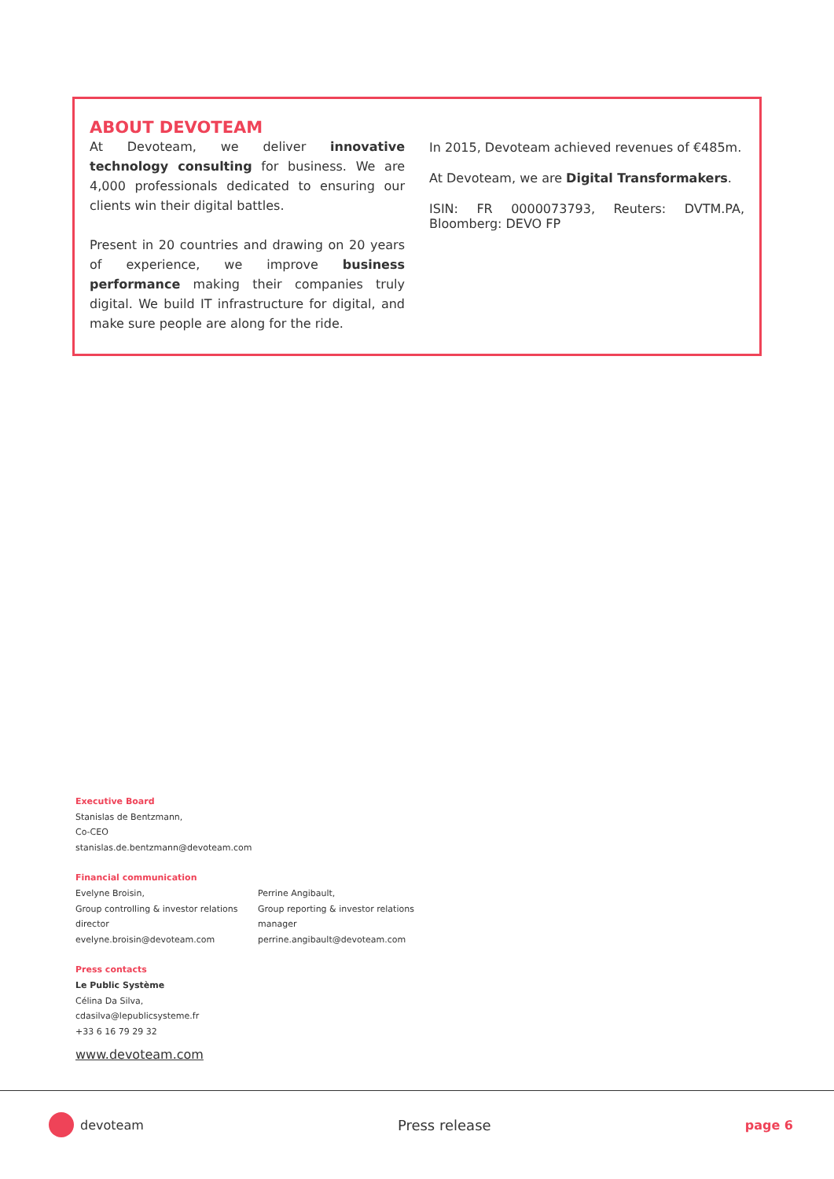ABOUT DEVOTEAM
At Devoteam, we deliver innovative technology consulting for business. We are 4,000 professionals dedicated to ensuring our clients win their digital battles.
Present in 20 countries and drawing on 20 years of experience, we improve business performance making their companies truly digital. We build IT infrastructure for digital, and make sure people are along for the ride.
In 2015, Devoteam achieved revenues of €485m.
At Devoteam, we are Digital Transformakers.
ISIN: FR 0000073793, Reuters: DVTM.PA, Bloomberg: DEVO FP
Executive Board
Stanislas de Bentzmann,
Co-CEO
stanislas.de.bentzmann@devoteam.com
Financial communication
Evelyne Broisin,
Group controlling & investor relations director
evelyne.broisin@devoteam.com
Perrine Angibault,
Group reporting & investor relations manager
perrine.angibault@devoteam.com
Press contacts
Le Public Système
Célina Da Silva,
cdasilva@lepublicsysteme.fr
+33 6 16 79 29 32
www.devoteam.com
devoteam Press release page 6